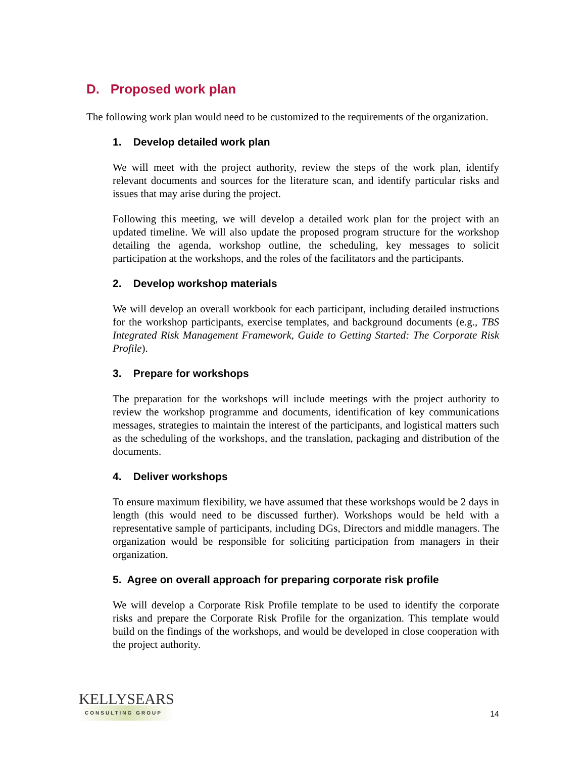D. Proposed work plan
The following work plan would need to be customized to the requirements of the organization.
1. Develop detailed work plan
We will meet with the project authority, review the steps of the work plan, identify relevant documents and sources for the literature scan, and identify particular risks and issues that may arise during the project.
Following this meeting, we will develop a detailed work plan for the project with an updated timeline. We will also update the proposed program structure for the workshop detailing the agenda, workshop outline, the scheduling, key messages to solicit participation at the workshops, and the roles of the facilitators and the participants.
2. Develop workshop materials
We will develop an overall workbook for each participant, including detailed instructions for the workshop participants, exercise templates, and background documents (e.g., TBS Integrated Risk Management Framework, Guide to Getting Started: The Corporate Risk Profile).
3. Prepare for workshops
The preparation for the workshops will include meetings with the project authority to review the workshop programme and documents, identification of key communications messages, strategies to maintain the interest of the participants, and logistical matters such as the scheduling of the workshops, and the translation, packaging and distribution of the documents.
4. Deliver workshops
To ensure maximum flexibility, we have assumed that these workshops would be 2 days in length (this would need to be discussed further). Workshops would be held with a representative sample of participants, including DGs, Directors and middle managers. The organization would be responsible for soliciting participation from managers in their organization.
5. Agree on overall approach for preparing corporate risk profile
We will develop a Corporate Risk Profile template to be used to identify the corporate risks and prepare the Corporate Risk Profile for the organization. This template would build on the findings of the workshops, and would be developed in close cooperation with the project authority.
KELLYSEARS
CONSULTING GROUP
14